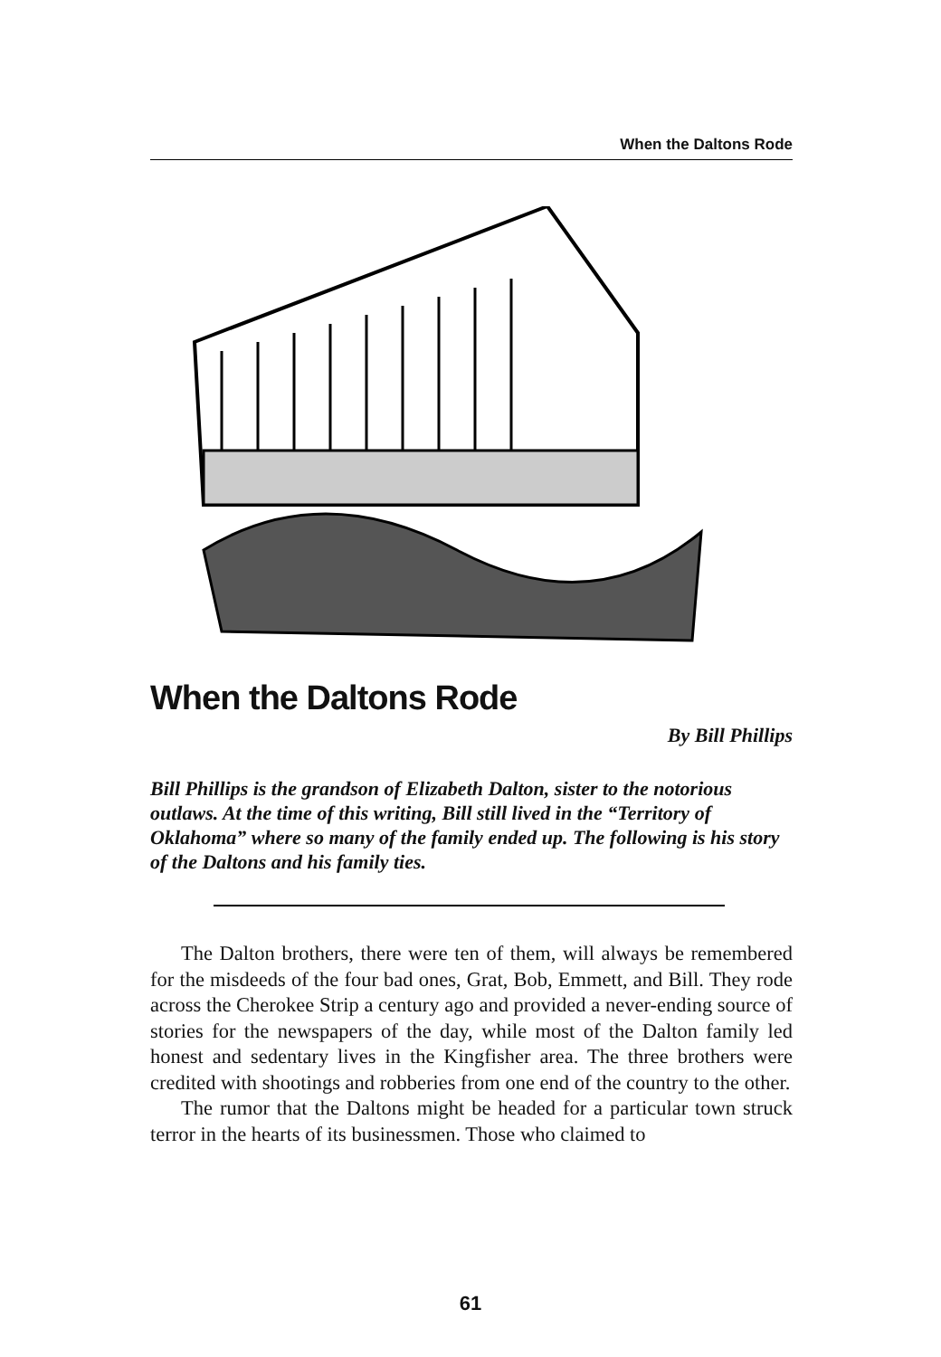When the Daltons Rode
When the Daltons Rode
By Bill Phillips
Bill Phillips is the grandson of Elizabeth Dalton, sister to the notorious outlaws. At the time of this writing, Bill still lived in the “Territory of Oklahoma” where so many of the family ended up. The following is his story of the Daltons and his family ties.
The Dalton brothers, there were ten of them, will always be remembered for the misdeeds of the four bad ones, Grat, Bob, Emmett, and Bill. They rode across the Cherokee Strip a century ago and provided a never-ending source of stories for the newspapers of the day, while most of the Dalton family led honest and sedentary lives in the Kingfisher area. The three brothers were credited with shootings and robberies from one end of the country to the other.
The rumor that the Daltons might be headed for a particular town struck terror in the hearts of its businessmen. Those who claimed to
61